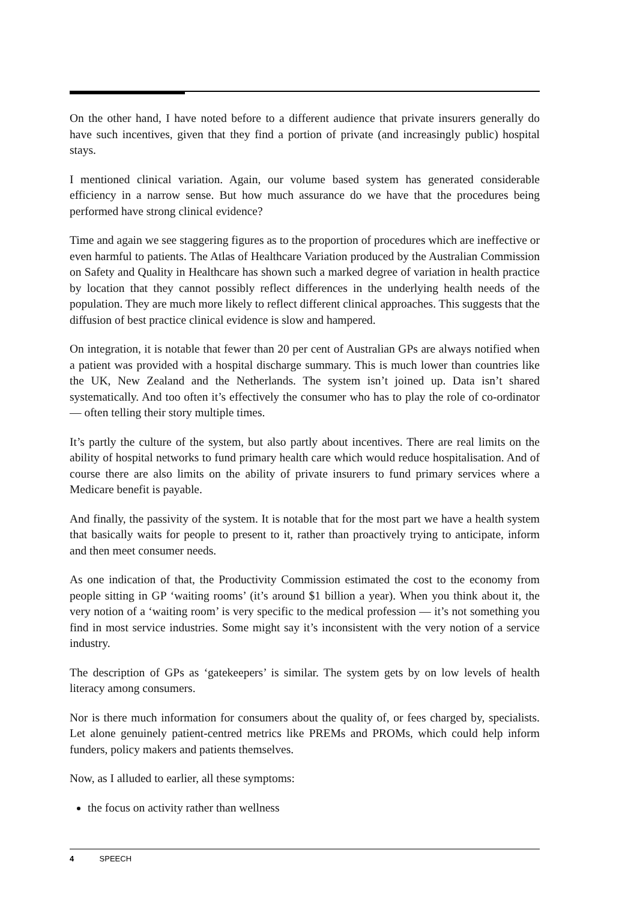On the other hand, I have noted before to a different audience that private insurers generally do have such incentives, given that they find a portion of private (and increasingly public) hospital stays.
I mentioned clinical variation. Again, our volume based system has generated considerable efficiency in a narrow sense. But how much assurance do we have that the procedures being performed have strong clinical evidence?
Time and again we see staggering figures as to the proportion of procedures which are ineffective or even harmful to patients. The Atlas of Healthcare Variation produced by the Australian Commission on Safety and Quality in Healthcare has shown such a marked degree of variation in health practice by location that they cannot possibly reflect differences in the underlying health needs of the population. They are much more likely to reflect different clinical approaches. This suggests that the diffusion of best practice clinical evidence is slow and hampered.
On integration, it is notable that fewer than 20 per cent of Australian GPs are always notified when a patient was provided with a hospital discharge summary. This is much lower than countries like the UK, New Zealand and the Netherlands. The system isn’t joined up. Data isn’t shared systematically. And too often it’s effectively the consumer who has to play the role of co-ordinator — often telling their story multiple times.
It’s partly the culture of the system, but also partly about incentives. There are real limits on the ability of hospital networks to fund primary health care which would reduce hospitalisation. And of course there are also limits on the ability of private insurers to fund primary services where a Medicare benefit is payable.
And finally, the passivity of the system. It is notable that for the most part we have a health system that basically waits for people to present to it, rather than proactively trying to anticipate, inform and then meet consumer needs.
As one indication of that, the Productivity Commission estimated the cost to the economy from people sitting in GP ‘waiting rooms’ (it’s around $1 billion a year). When you think about it, the very notion of a ‘waiting room’ is very specific to the medical profession — it’s not something you find in most service industries. Some might say it’s inconsistent with the very notion of a service industry.
The description of GPs as ‘gatekeepers’ is similar. The system gets by on low levels of health literacy among consumers.
Nor is there much information for consumers about the quality of, or fees charged by, specialists. Let alone genuinely patient-centred metrics like PREMs and PROMs, which could help inform funders, policy makers and patients themselves.
Now, as I alluded to earlier, all these symptoms:
the focus on activity rather than wellness
4 SPEECH